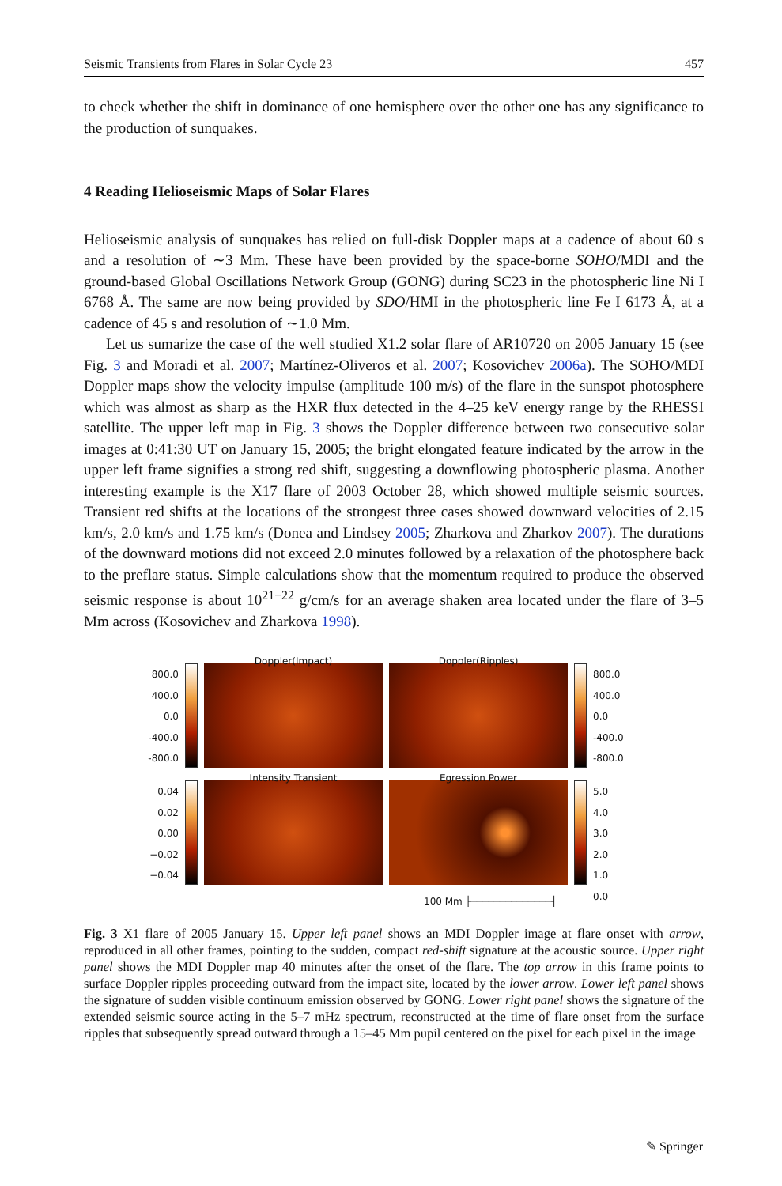Seismic Transients from Flares in Solar Cycle 23 457
to check whether the shift in dominance of one hemisphere over the other one has any significance to the production of sunquakes.
4 Reading Helioseismic Maps of Solar Flares
Helioseismic analysis of sunquakes has relied on full-disk Doppler maps at a cadence of about 60 s and a resolution of ∼3 Mm. These have been provided by the space-borne SOHO/MDI and the ground-based Global Oscillations Network Group (GONG) during SC23 in the photospheric line Ni I 6768 Å. The same are now being provided by SDO/HMI in the photospheric line Fe I 6173 Å, at a cadence of 45 s and resolution of ∼1.0 Mm.
Let us sumarize the case of the well studied X1.2 solar flare of AR10720 on 2005 January 15 (see Fig. 3 and Moradi et al. 2007; Martínez-Oliveros et al. 2007; Kosovichev 2006a). The SOHO/MDI Doppler maps show the velocity impulse (amplitude 100 m/s) of the flare in the sunspot photosphere which was almost as sharp as the HXR flux detected in the 4–25 keV energy range by the RHESSI satellite. The upper left map in Fig. 3 shows the Doppler difference between two consecutive solar images at 0:41:30 UT on January 15, 2005; the bright elongated feature indicated by the arrow in the upper left frame signifies a strong red shift, suggesting a downflowing photospheric plasma. Another interesting example is the X17 flare of 2003 October 28, which showed multiple seismic sources. Transient red shifts at the locations of the strongest three cases showed downward velocities of 2.15 km/s, 2.0 km/s and 1.75 km/s (Donea and Lindsey 2005; Zharkova and Zharkov 2007). The durations of the downward motions did not exceed 2.0 minutes followed by a relaxation of the photosphere back to the preflare status. Simple calculations show that the momentum required to produce the observed seismic response is about 10<sup>21−22</sup> g/cm/s for an average shaken area located under the flare of 3–5 Mm across (Kosovichev and Zharkova 1998).
800.0
400.0
0.0
-400.0
-800.0
Doppler(Impact)
Doppler(Ripples)
800.0
400.0
0.0
-400.0
-800.0
0.04
0.02
0.00
−0.02
−0.04
Intensity Transient
Egression Power
5.0
4.0
3.0
2.0
1.0
0.0
100 Mm ├──────────────┤
Fig. 3 X1 flare of 2005 January 15. Upper left panel shows an MDI Doppler image at flare onset with arrow, reproduced in all other frames, pointing to the sudden, compact red-shift signature at the acoustic source. Upper right panel shows the MDI Doppler map 40 minutes after the onset of the flare. The top arrow in this frame points to surface Doppler ripples proceeding outward from the impact site, located by the lower arrow. Lower left panel shows the signature of sudden visible continuum emission observed by GONG. Lower right panel shows the signature of the extended seismic source acting in the 5–7 mHz spectrum, reconstructed at the time of flare onset from the surface ripples that subsequently spread outward through a 15–45 Mm pupil centered on the pixel for each pixel in the image
✎ Springer